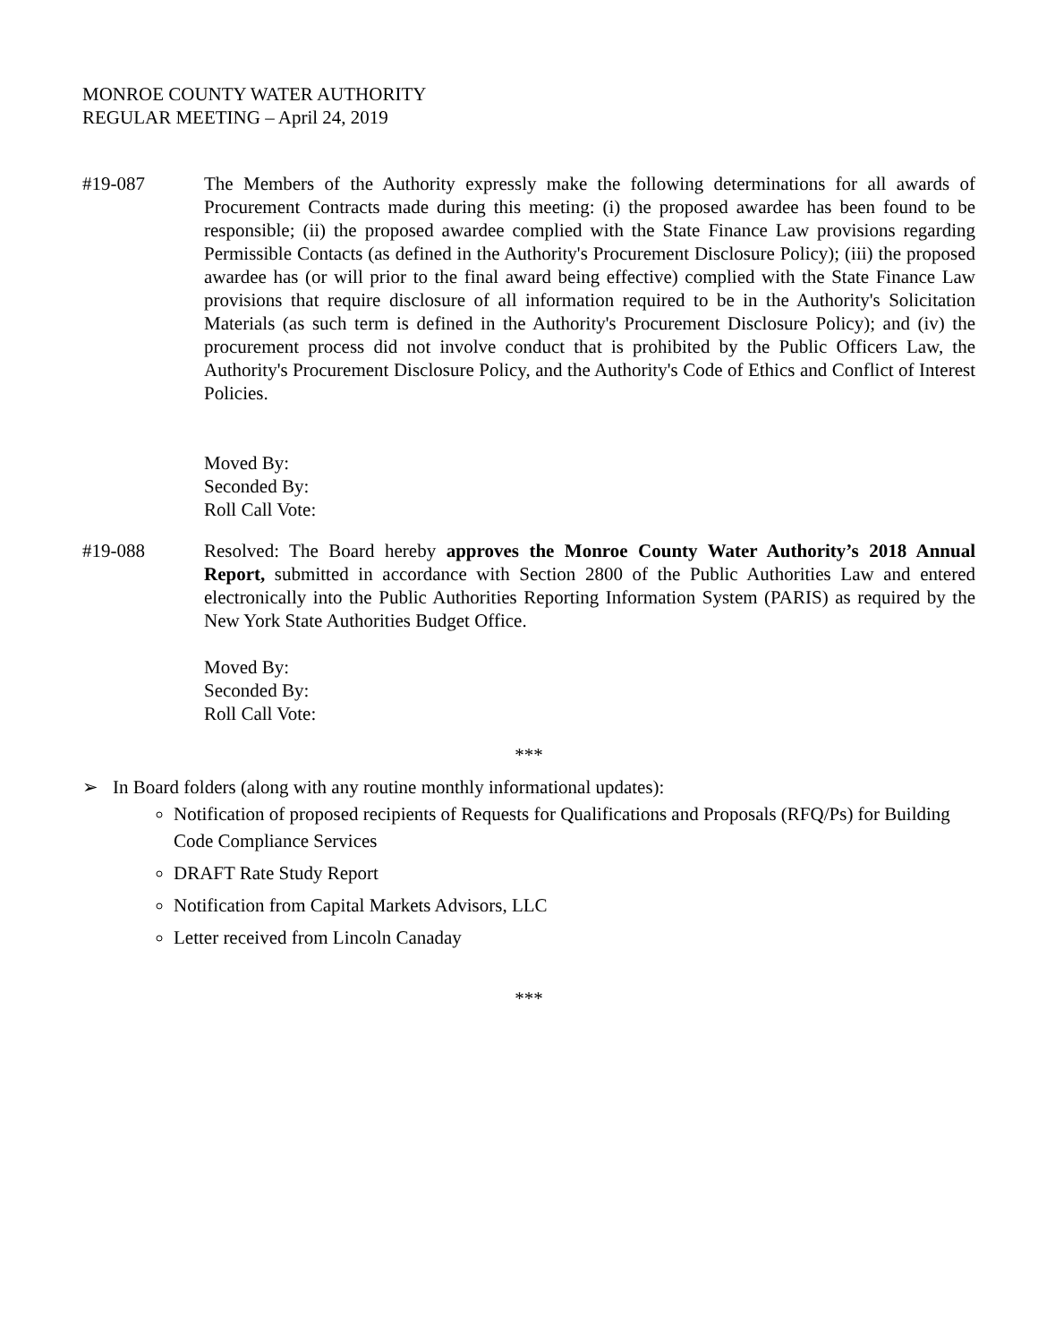MONROE COUNTY WATER AUTHORITY
REGULAR MEETING – April 24, 2019
#19-087 The Members of the Authority expressly make the following determinations for all awards of Procurement Contracts made during this meeting: (i) the proposed awardee has been found to be responsible; (ii) the proposed awardee complied with the State Finance Law provisions regarding Permissible Contacts (as defined in the Authority's Procurement Disclosure Policy); (iii) the proposed awardee has (or will prior to the final award being effective) complied with the State Finance Law provisions that require disclosure of all information required to be in the Authority's Solicitation Materials (as such term is defined in the Authority's Procurement Disclosure Policy); and (iv) the procurement process did not involve conduct that is prohibited by the Public Officers Law, the Authority's Procurement Disclosure Policy, and the Authority's Code of Ethics and Conflict of Interest Policies.
Moved By:
Seconded By:
Roll Call Vote:
#19-088 Resolved: The Board hereby approves the Monroe County Water Authority’s 2018 Annual Report, submitted in accordance with Section 2800 of the Public Authorities Law and entered electronically into the Public Authorities Reporting Information System (PARIS) as required by the New York State Authorities Budget Office.
Moved By:
Seconded By:
Roll Call Vote:
***
➢ In Board folders (along with any routine monthly informational updates):
Notification of proposed recipients of Requests for Qualifications and Proposals (RFQ/Ps) for Building Code Compliance Services
DRAFT Rate Study Report
Notification from Capital Markets Advisors, LLC
Letter received from Lincoln Canaday
***